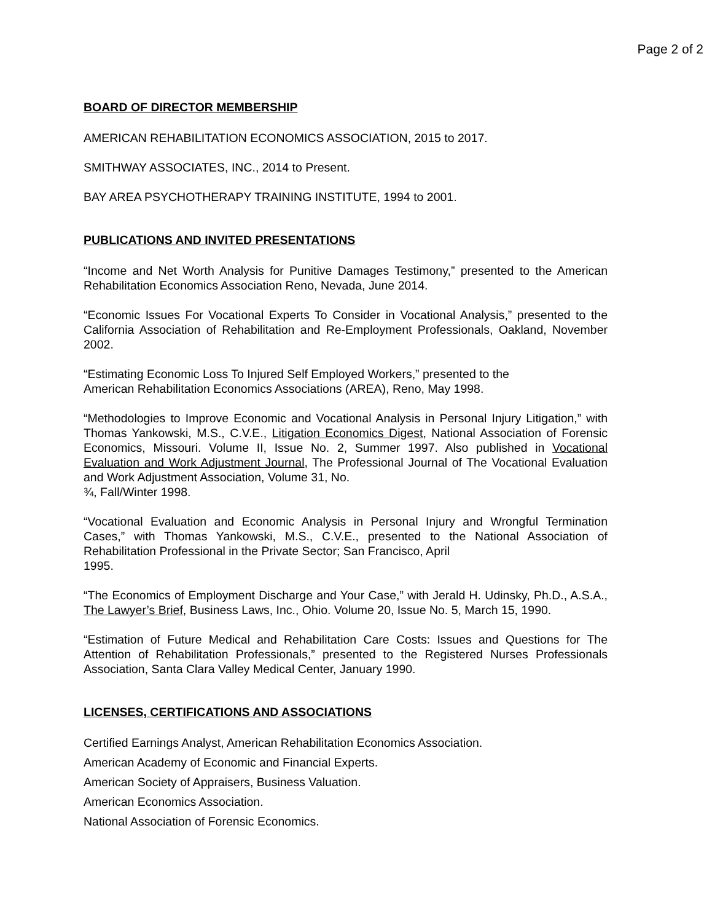Page 2 of 2
BOARD OF DIRECTOR MEMBERSHIP
AMERICAN REHABILITATION ECONOMICS ASSOCIATION, 2015 to 2017.
SMITHWAY ASSOCIATES, INC., 2014 to Present.
BAY AREA PSYCHOTHERAPY TRAINING INSTITUTE, 1994 to 2001.
PUBLICATIONS AND INVITED PRESENTATIONS
“Income and Net Worth Analysis for Punitive Damages Testimony,” presented to the American Rehabilitation Economics Association Reno, Nevada, June 2014.
“Economic Issues For Vocational Experts To Consider in Vocational Analysis,” presented to the California Association of Rehabilitation and Re-Employment Professionals, Oakland, November 2002.
“Estimating Economic Loss To Injured Self Employed Workers,” presented to the
American Rehabilitation Economics Associations (AREA), Reno, May 1998.
“Methodologies to Improve Economic and Vocational Analysis in Personal Injury Litigation,” with Thomas Yankowski, M.S., C.V.E., Litigation Economics Digest, National Association of Forensic Economics, Missouri. Volume II, Issue No. 2, Summer 1997. Also published in Vocational Evaluation and Work Adjustment Journal, The Professional Journal of The Vocational Evaluation and Work Adjustment Association, Volume 31, No.
¾, Fall/Winter 1998.
“Vocational Evaluation and Economic Analysis in Personal Injury and Wrongful Termination Cases,” with Thomas Yankowski, M.S., C.V.E., presented to the National Association of Rehabilitation Professional in the Private Sector; San Francisco, April
1995.
“The Economics of Employment Discharge and Your Case,” with Jerald H. Udinsky, Ph.D., A.S.A., The Lawyer’s Brief, Business Laws, Inc., Ohio. Volume 20, Issue No. 5, March 15, 1990.
“Estimation of Future Medical and Rehabilitation Care Costs: Issues and Questions for The Attention of Rehabilitation Professionals,” presented to the Registered Nurses Professionals Association, Santa Clara Valley Medical Center, January 1990.
LICENSES, CERTIFICATIONS AND ASSOCIATIONS
Certified Earnings Analyst, American Rehabilitation Economics Association.
American Academy of Economic and Financial Experts.
American Society of Appraisers, Business Valuation.
American Economics Association.
National Association of Forensic Economics.